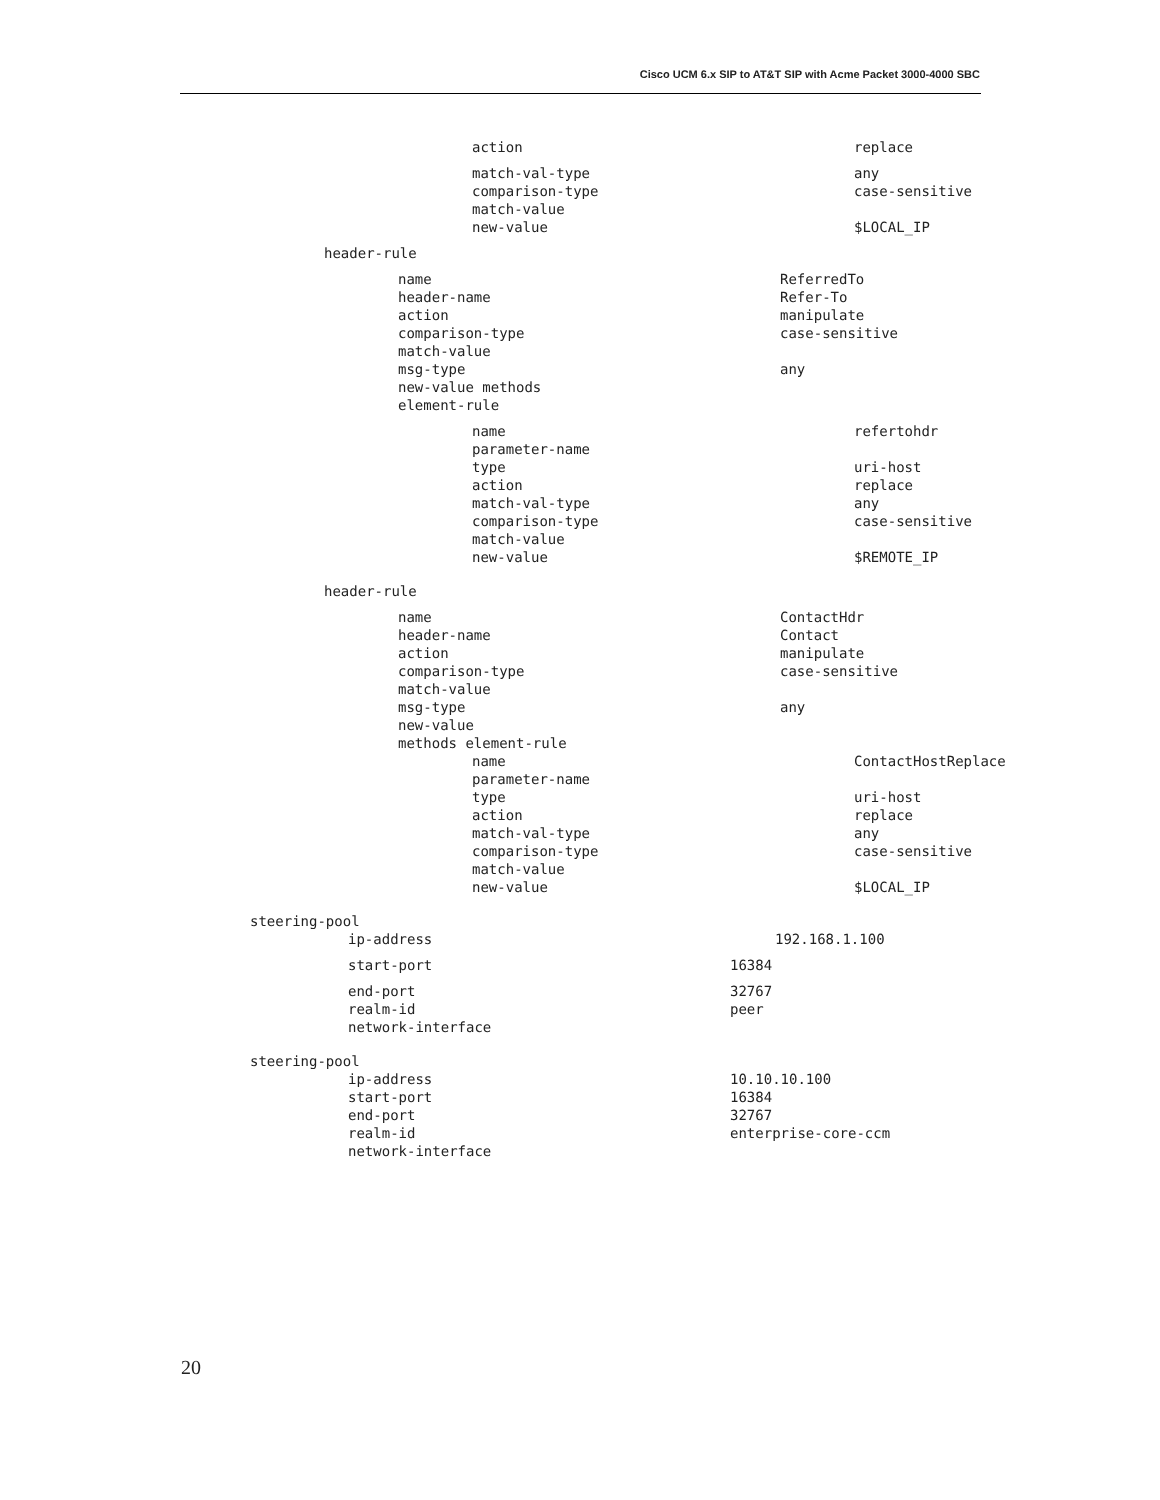Cisco UCM 6.x SIP to AT&T SIP with Acme Packet 3000-4000 SBC
action replace
match-val-type any
comparison-type case-sensitive
match-value
new-value $LOCAL_IP
header-rule
name ReferredTo
header-name Refer-To
action manipulate
comparison-type case-sensitive
match-value
msg-type any
new-value methods
element-rule
name refertohdr
parameter-name
type uri-host
action replace
match-val-type any
comparison-type case-sensitive
match-value
new-value $REMOTE_IP
header-rule
name ContactHdr
header-name Contact
action manipulate
comparison-type case-sensitive
match-value
msg-type any
new-value
methods element-rule
name ContactHostReplace
parameter-name
type uri-host
action replace
match-val-type any
comparison-type case-sensitive
match-value
new-value $LOCAL_IP
steering-pool
ip-address 192.168.1.100
start-port 16384
end-port 32767
realm-id peer
network-interface
steering-pool
ip-address 10.10.10.100
start-port 16384
end-port 32767
realm-id enterprise-core-ccm
network-interface
20